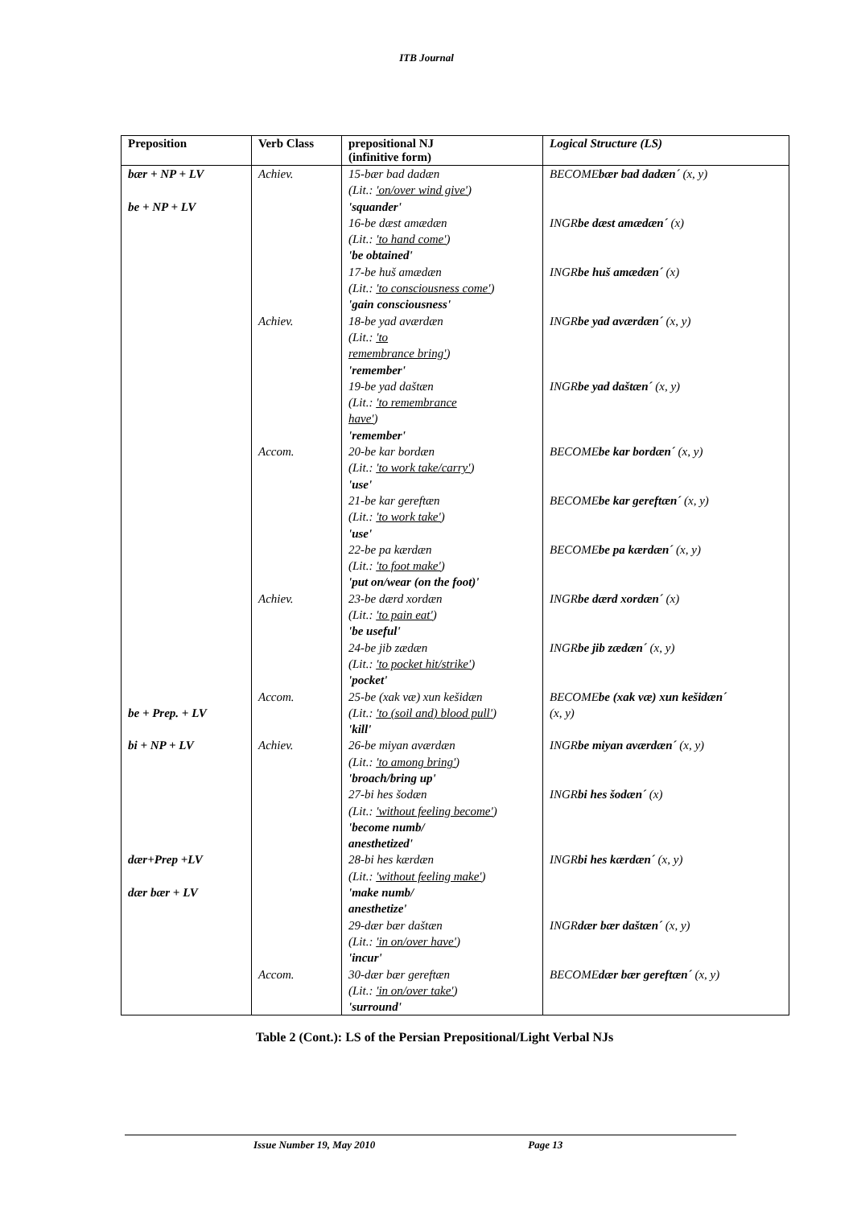ITB Journal
| Preposition | Verb Class | prepositional NJ (infinitive form) | Logical Structure (LS) |
| --- | --- | --- | --- |
| bær + NP + LV be + NP + LV | Achiev. | 15-bær bad dadæn (Lit.: 'on/over wind give' ) 'squander' 16-be dæst amædæn (Lit.: 'to hand come' ) 'be obtained' 17-be huš amædæn (Lit.: 'to consciousness come' ) 'gain consciousness' | BECOME bær bad dadæn´ (x, y) INGR be dæst amædæn´ (x) INGR be huš amædæn´ (x) |
| | Achiev. | 18-be yad aværdæn (Lit.: 'to remembrance bring' ) 'remember' 19-be yad daštæn (Lit.: 'to remembrance have' ) 'remember' | INGR be yad aværdæn´ (x, y) INGR be yad daštæn´ (x, y) |
| | Accom. | 20-be kar bordæn (Lit.: 'to work take/carry' ) 'use' 21-be kar gereftæn (Lit.: 'to work take' ) 'use' 22-be pa kærdæn (Lit.: 'to foot make' ) 'put on/wear (on the foot)' | BECOME be kar bordæn´ (x, y) BECOME be kar gereftæn´ (x, y) BECOME be pa kærdæn´ (x, y) |
| | Achiev. | 23-be dærd xordæn (Lit.: 'to pain eat' ) 'be useful' 24-be jib zædæn (Lit.: 'to pocket hit/strike' ) 'pocket' | INGR be dærd xordæn´ (x) INGR be jib zædæn´ (x, y) |
| be + Prep. + LV | Accom. | 25-be (xak væ) xun kešidæn (Lit.: 'to (soil and) blood pull' ) 'kill' | BECOME be (xak væ) xun kešidæn´ (x, y) |
| bi + NP + LV dær+Prep +LV dær bær + LV | Achiev. | 26-be miyan aværdæn (Lit.: 'to among bring' ) 'broach/bring up' 27-bi hes šodæn (Lit.: 'without feeling become' ) 'become numb/ anesthetized' 28-bi hes kærdæn (Lit.: 'without feeling make' ) 'make numb/ anesthetize' 29-dær bær daštæn (Lit.: 'in on/over have' ) 'incur' | INGR be miyan aværdæn´ (x, y) INGR bi hes šodæn´ (x) INGR bi hes kærdæn´ (x, y) INGR dær bær daštæn´ (x, y) |
| | Accom. | 30-dær bær gereftæn (Lit.: 'in on/over take' ) 'surround' | BECOME dær bær gereftæn´ (x, y) |
Table 2 (Cont.): LS of the Persian Prepositional/Light Verbal NJs
Issue Number 19, May 2010 Page 13